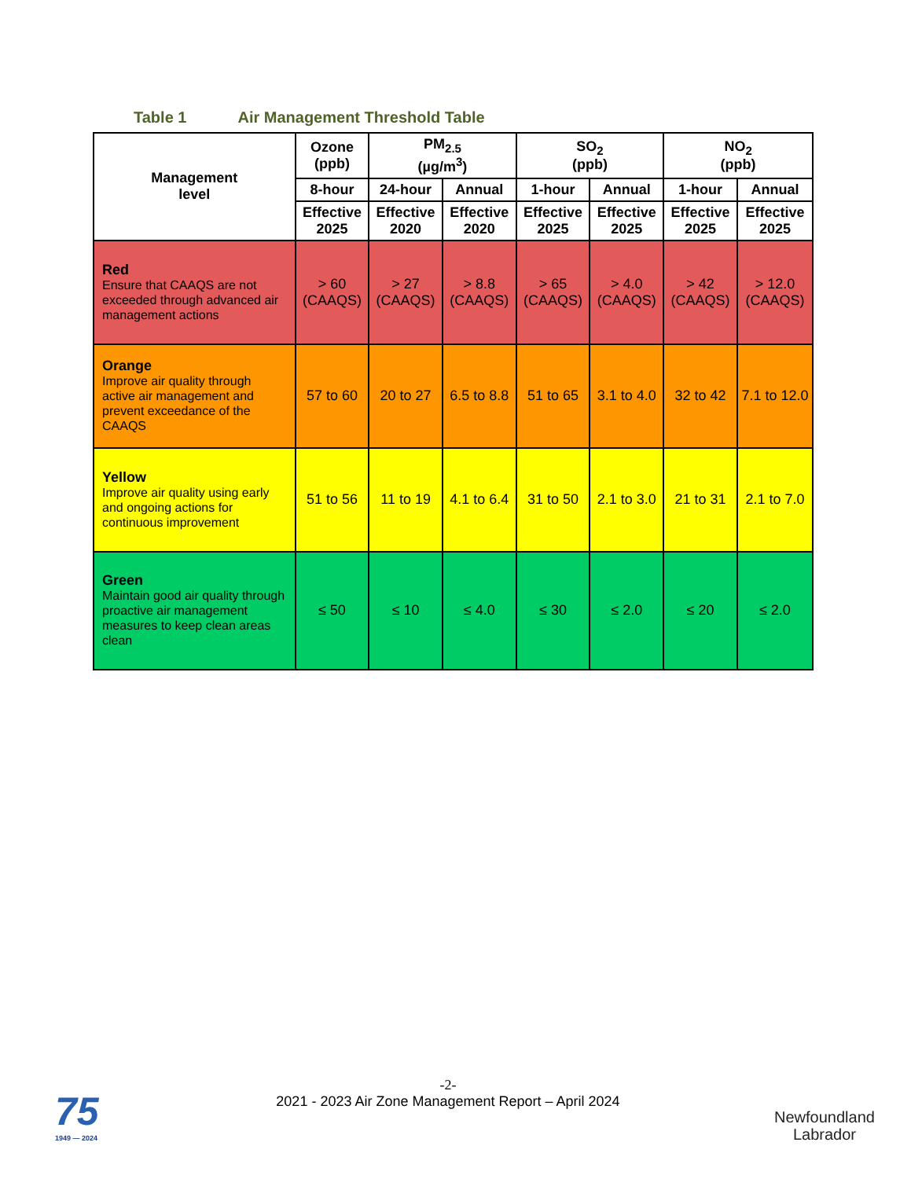Table 1 Air Management Threshold Table
| Management level | Ozone (ppb) | PM<sub>2.5</sub> (µg/m<sup>3</sup>) | | SO<sub>2</sub> (ppb) | | NO<sub>2</sub> (ppb) | |
| --- | --- | --- | --- | --- | --- | --- | --- |
| | 8-hour | 24-hour | Annual | 1-hour | Annual | 1-hour | Annual |
| | Effective 2025 | Effective 2020 | Effective 2020 | Effective 2025 | Effective 2025 | Effective 2025 | Effective 2025 |
| Red Ensure that CAAQS are not exceeded through advanced air management actions | > 60 (CAAQS) | > 27 (CAAQS) | > 8.8 (CAAQS) | > 65 (CAAQS) | > 4.0 (CAAQS) | > 42 (CAAQS) | > 12.0 (CAAQS) |
| Orange Improve air quality through active air management and prevent exceedance of the CAAQS | 57 to 60 | 20 to 27 | 6.5 to 8.8 | 51 to 65 | 3.1 to 4.0 | 32 to 42 | 7.1 to 12.0 |
| Yellow Improve air quality using early and ongoing actions for continuous improvement | 51 to 56 | 11 to 19 | 4.1 to 6.4 | 31 to 50 | 2.1 to 3.0 | 21 to 31 | 2.1 to 7.0 |
| Green Maintain good air quality through proactive air management measures to keep clean areas clean | ≤ 50 | ≤ 10 | ≤ 4.0 | ≤ 30 | ≤ 2.0 | ≤ 20 | ≤ 2.0 |
-2-
2021 - 2023 Air Zone Management Report – April 2024
75
1949 — 2024
Newfoundland
Labrador